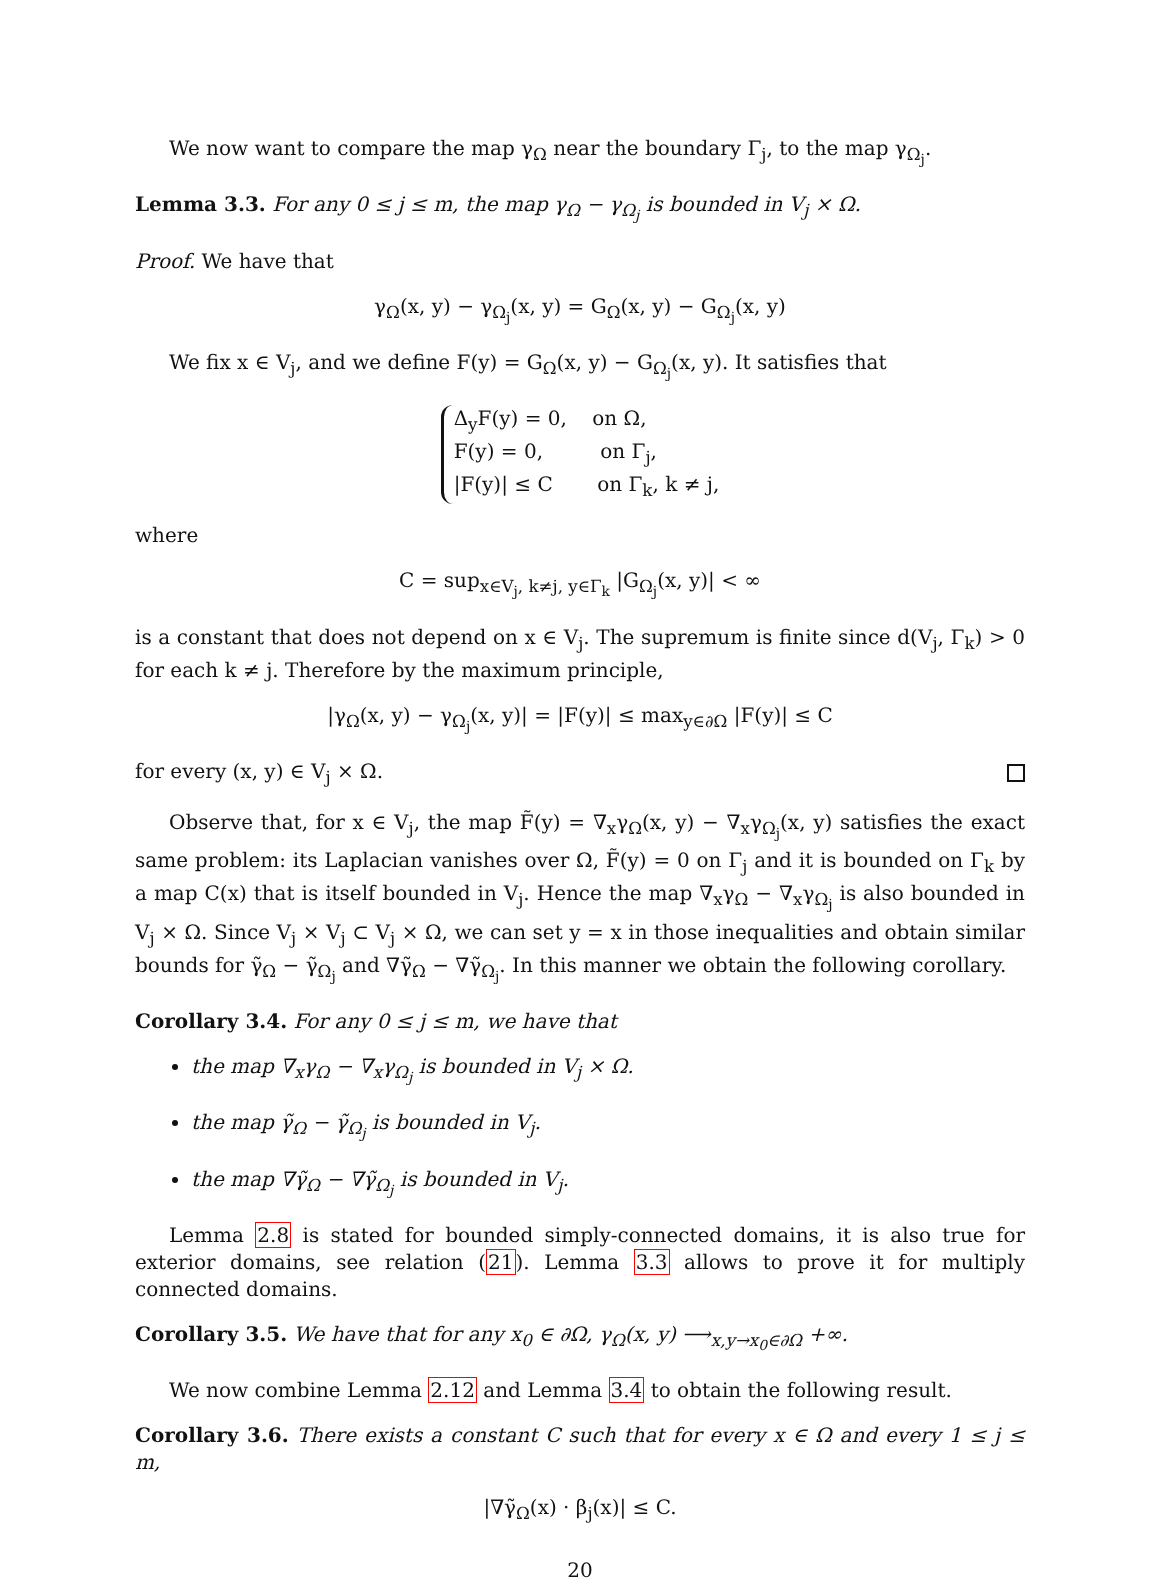We now want to compare the map γ<sub>Ω</sub> near the boundary Γ<sub>j</sub>, to the map γ<sub>Ω<sub>j</sub></sub>.
Lemma 3.3. For any 0 ≤ j ≤ m, the map γ<sub>Ω</sub> − γ<sub>Ω<sub>j</sub></sub> is bounded in V<sub>j</sub> × Ω.
Proof. We have that
γ<sub>Ω</sub>(x, y) − γ<sub>Ω<sub>j</sub></sub>(x, y) = G<sub>Ω</sub>(x, y) − G<sub>Ω<sub>j</sub></sub>(x, y)
We fix x ∈ V<sub>j</sub>, and we define F(y) = G<sub>Ω</sub>(x, y) − G<sub>Ω<sub>j</sub></sub>(x, y). It satisfies that
Δ<sub>y</sub>F(y) = 0, on Ω,
F(y) = 0, on Γ<sub>j</sub>,
|F(y)| ≤ C on Γ<sub>k</sub>, k ≠ j,
where
C = sup<sub>x∈V<sub>j</sub>, k≠j, y∈Γ<sub>k</sub></sub> |G<sub>Ω<sub>j</sub></sub>(x, y)| < ∞
is a constant that does not depend on x ∈ V<sub>j</sub>. The supremum is finite since d(V<sub>j</sub>, Γ<sub>k</sub>) > 0 for each k ≠ j. Therefore by the maximum principle,
|γ<sub>Ω</sub>(x, y) − γ<sub>Ω<sub>j</sub></sub>(x, y)| = |F(y)| ≤ max<sub>y∈∂Ω</sub> |F(y)| ≤ C
for every (x, y) ∈ V<sub>j</sub> × Ω.
Observe that, for x ∈ V<sub>j</sub>, the map F̃(y) = ∇<sub>x</sub>γ<sub>Ω</sub>(x, y) − ∇<sub>x</sub>γ<sub>Ω<sub>j</sub></sub>(x, y) satisfies the exact same problem: its Laplacian vanishes over Ω, F̃(y) = 0 on Γ<sub>j</sub> and it is bounded on Γ<sub>k</sub> by a map C(x) that is itself bounded in V<sub>j</sub>. Hence the map ∇<sub>x</sub>γ<sub>Ω</sub> − ∇<sub>x</sub>γ<sub>Ω<sub>j</sub></sub> is also bounded in V<sub>j</sub> × Ω. Since V<sub>j</sub> × V<sub>j</sub> ⊂ V<sub>j</sub> × Ω, we can set y = x in those inequalities and obtain similar bounds for γ̃<sub>Ω</sub> − γ̃<sub>Ω<sub>j</sub></sub> and ∇γ̃<sub>Ω</sub> − ∇γ̃<sub>Ω<sub>j</sub></sub>. In this manner we obtain the following corollary.
Corollary 3.4. For any 0 ≤ j ≤ m, we have that
the map ∇<sub>x</sub>γ<sub>Ω</sub> − ∇<sub>x</sub>γ<sub>Ω<sub>j</sub></sub> is bounded in V<sub>j</sub> × Ω.
the map γ̃<sub>Ω</sub> − γ̃<sub>Ω<sub>j</sub></sub> is bounded in V<sub>j</sub>.
the map ∇γ̃<sub>Ω</sub> − ∇γ̃<sub>Ω<sub>j</sub></sub> is bounded in V<sub>j</sub>.
Lemma 2.8 is stated for bounded simply-connected domains, it is also true for exterior domains, see relation (21). Lemma 3.3 allows to prove it for multiply connected domains.
Corollary 3.5. We have that for any x<sub>0</sub> ∈ ∂Ω, γ<sub>Ω</sub>(x, y) ⟶<sub>x,y→x<sub>0</sub>∈∂Ω</sub> +∞.
We now combine Lemma 2.12 and Lemma 3.4 to obtain the following result.
Corollary 3.6. There exists a constant C such that for every x ∈ Ω and every 1 ≤ j ≤ m,
|∇γ̃<sub>Ω</sub>(x) · β<sub>j</sub>(x)| ≤ C.
20